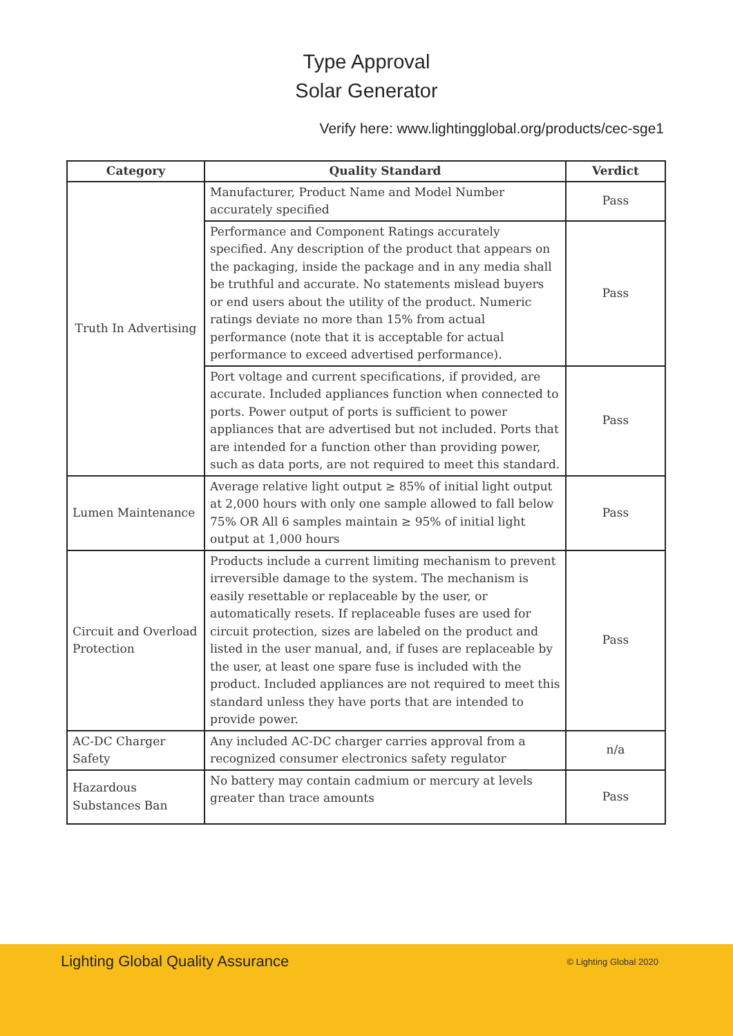Type Approval
Solar Generator
Verify here: www.lightingglobal.org/products/cec-sge1
| Category | Quality Standard | Verdict |
| --- | --- | --- |
| Truth In Advertising | Manufacturer, Product Name and Model Number accurately specified | Pass |
| | Performance and Component Ratings accurately specified. Any description of the product that appears on the packaging, inside the package and in any media shall be truthful and accurate. No statements mislead buyers or end users about the utility of the product. Numeric ratings deviate no more than 15% from actual performance (note that it is acceptable for actual performance to exceed advertised performance). | Pass |
| | Port voltage and current specifications, if provided, are accurate. Included appliances function when connected to ports. Power output of ports is sufficient to power appliances that are advertised but not included. Ports that are intended for a function other than providing power, such as data ports, are not required to meet this standard. | Pass |
| Lumen Maintenance | Average relative light output ≥ 85% of initial light output at 2,000 hours with only one sample allowed to fall below 75% OR All 6 samples maintain ≥ 95% of initial light output at 1,000 hours | Pass |
| Circuit and Overload Protection | Products include a current limiting mechanism to prevent irreversible damage to the system. The mechanism is easily resettable or replaceable by the user, or automatically resets. If replaceable fuses are used for circuit protection, sizes are labeled on the product and listed in the user manual, and, if fuses are replaceable by the user, at least one spare fuse is included with the product. Included appliances are not required to meet this standard unless they have ports that are intended to provide power. | Pass |
| AC-DC Charger Safety | Any included AC-DC charger carries approval from a recognized consumer electronics safety regulator | n/a |
| Hazardous Substances Ban | No battery may contain cadmium or mercury at levels greater than trace amounts | Pass |
Lighting Global Quality Assurance © Lighting Global 2020